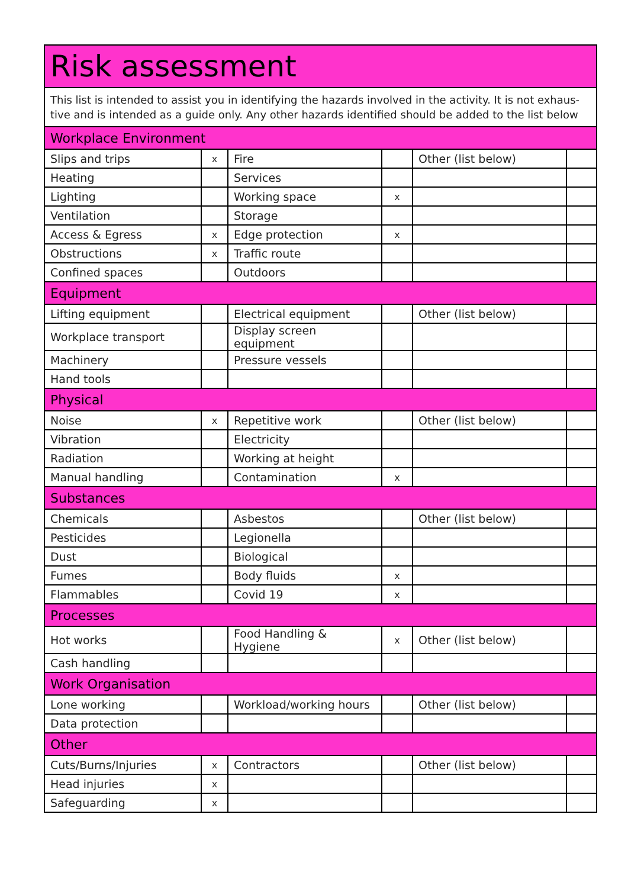| Risk assessment | | | | | |
| --- | --- | --- | --- | --- | --- |
| This list is intended to assist you in identifying the hazards involved in the activity. It is not exhaus-tive and is intended as a guide only. Any other hazards identified should be added to the list below | | | | | |
| Workplace Environment | | | | | |
| Slips and trips | x | Fire | | Other (list below) | |
| Heating | | Services | | | |
| Lighting | | Working space | x | | |
| Ventilation | | Storage | | | |
| Access & Egress | x | Edge protection | x | | |
| Obstructions | x | Traffic route | | | |
| Confined spaces | | Outdoors | | | |
| Equipment | | | | | |
| Lifting equipment | | Electrical equipment | | Other (list below) | |
| Workplace transport | | Display screen equipment | | | |
| Machinery | | Pressure vessels | | | |
| Hand tools | | | | | |
| Physical | | | | | |
| Noise | x | Repetitive work | | Other (list below) | |
| Vibration | | Electricity | | | |
| Radiation | | Working at height | | | |
| Manual handling | | Contamination | x | | |
| Substances | | | | | |
| Chemicals | | Asbestos | | Other (list below) | |
| Pesticides | | Legionella | | | |
| Dust | | Biological | | | |
| Fumes | | Body fluids | x | | |
| Flammables | | Covid 19 | x | | |
| Processes | | | | | |
| Hot works | | Food Handling & Hygiene | x | Other (list below) | |
| Cash handling | | | | | |
| Work Organisation | | | | | |
| Lone working | | Workload/working hours | | Other (list below) | |
| Data protection | | | | | |
| Other | | | | | |
| Cuts/Burns/Injuries | x | Contractors | | Other (list below) | |
| Head injuries | x | | | | |
| Safeguarding | x | | | | |